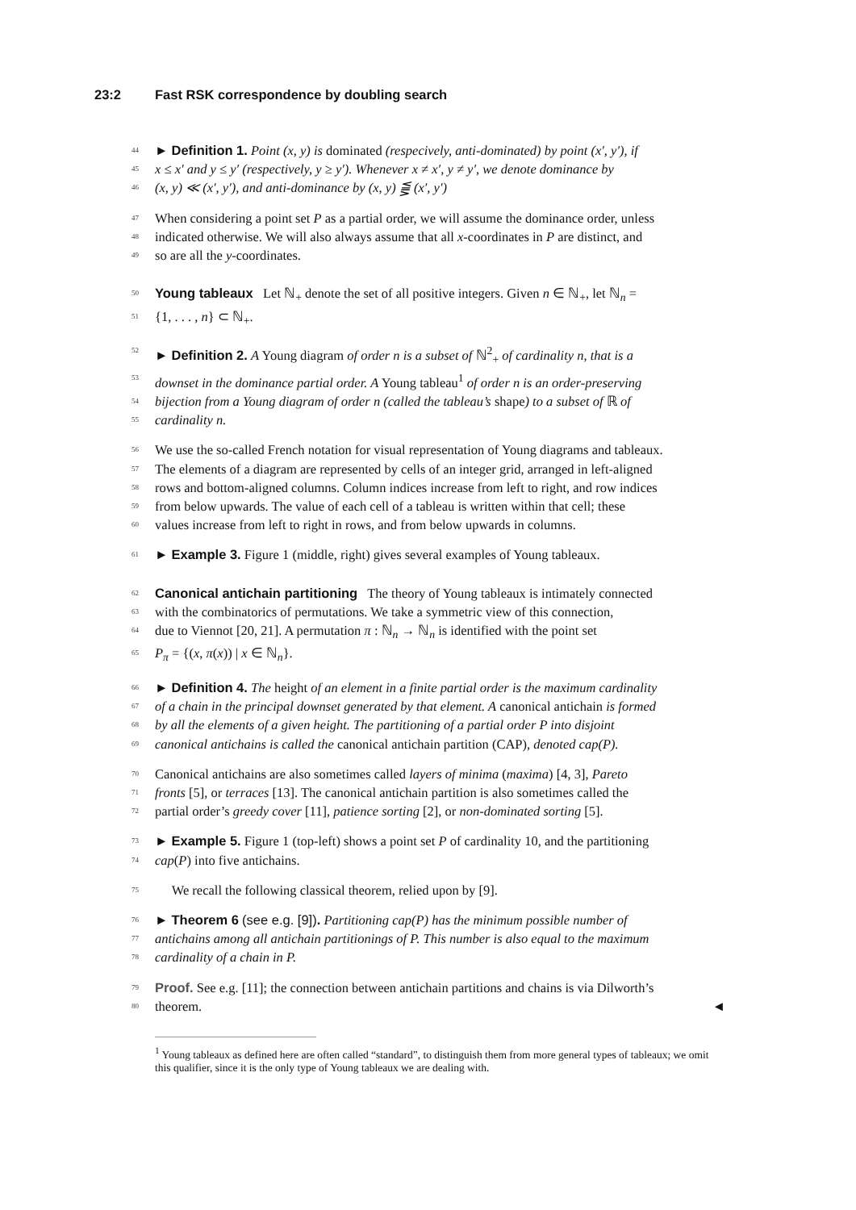23:2 Fast RSK correspondence by doubling search
44 ► Definition 1. Point (x, y) is dominated (respecively, anti-dominated) by point (x′, y′), if
45 x ≤ x′ and y ≤ y′ (respectively, y ≥ y′). Whenever x ≠ x′, y ≠ y′, we denote dominance by
46 (x, y) ≪ (x′, y′), and anti-dominance by (x, y) ⪋ (x′, y′)
47 When considering a point set P as a partial order, we will assume the dominance order, unless
48 indicated otherwise. We will also always assume that all x-coordinates in P are distinct, and
49 so are all the y-coordinates.
50 Young tableaux Let ℕ<sub>+</sub> denote the set of all positive integers. Given n ∈ ℕ<sub>+</sub>, let ℕ<sub>n</sub> =
51 {1, . . . , n} ⊂ ℕ<sub>+</sub>.
52 ► Definition 2. A Young diagram of order n is a subset of ℕ<sup>2</sup><sub>+</sub> of cardinality n, that is a
53 downset in the dominance partial order. A Young tableau<sup>1</sup> of order n is an order-preserving
54 bijection from a Young diagram of order n (called the tableau’s shape) to a subset of ℝ of
55 cardinality n.
56 We use the so-called French notation for visual representation of Young diagrams and tableaux.
57 The elements of a diagram are represented by cells of an integer grid, arranged in left-aligned
58 rows and bottom-aligned columns. Column indices increase from left to right, and row indices
59 from below upwards. The value of each cell of a tableau is written within that cell; these
60 values increase from left to right in rows, and from below upwards in columns.
61 ► Example 3. Figure 1 (middle, right) gives several examples of Young tableaux.
62 Canonical antichain partitioning The theory of Young tableaux is intimately connected
63 with the combinatorics of permutations. We take a symmetric view of this connection,
64 due to Viennot [20, 21]. A permutation π : ℕ<sub>n</sub> → ℕ<sub>n</sub> is identified with the point set
65 P<sub>π</sub> = {(x, π(x)) | x ∈ ℕ<sub>n</sub>}.
66 ► Definition 4. The height of an element in a finite partial order is the maximum cardinality
67 of a chain in the principal downset generated by that element. A canonical antichain is formed
68 by all the elements of a given height. The partitioning of a partial order P into disjoint
69 canonical antichains is called the canonical antichain partition (CAP), denoted cap(P).
70 Canonical antichains are also sometimes called layers of minima (maxima) [4, 3], Pareto
71 fronts [5], or terraces [13]. The canonical antichain partition is also sometimes called the
72 partial order’s greedy cover [11], patience sorting [2], or non-dominated sorting [5].
73 ► Example 5. Figure 1 (top-left) shows a point set P of cardinality 10, and the partitioning
74 cap(P) into five antichains.
75 We recall the following classical theorem, relied upon by [9].
76 ► Theorem 6 (see e.g. [9]). Partitioning cap(P) has the minimum possible number of
77 antichains among all antichain partitionings of P. This number is also equal to the maximum
78 cardinality of a chain in P.
79 Proof. See e.g. [11]; the connection between antichain partitions and chains is via Dilworth’s
80 theorem. ◄
<sup>1</sup> Young tableaux as defined here are often called “standard”, to distinguish them from more general types of tableaux; we omit this qualifier, since it is the only type of Young tableaux we are dealing with.